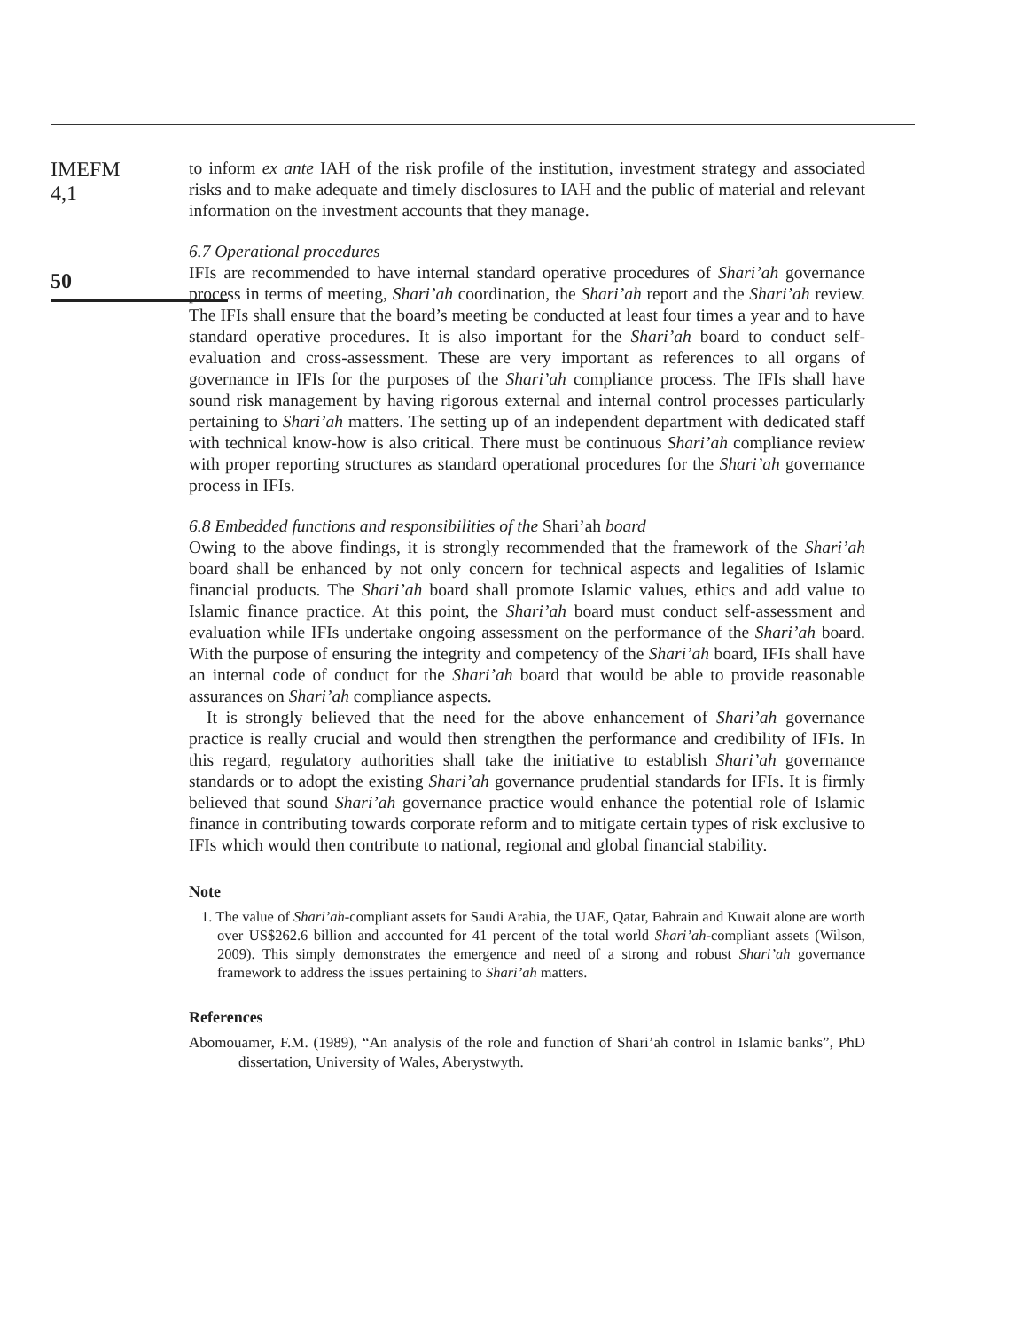IMEFM
4,1
50
to inform ex ante IAH of the risk profile of the institution, investment strategy and associated risks and to make adequate and timely disclosures to IAH and the public of material and relevant information on the investment accounts that they manage.
6.7 Operational procedures
IFIs are recommended to have internal standard operative procedures of Shari’ah governance process in terms of meeting, Shari’ah coordination, the Shari’ah report and the Shari’ah review. The IFIs shall ensure that the board’s meeting be conducted at least four times a year and to have standard operative procedures. It is also important for the Shari’ah board to conduct self-evaluation and cross-assessment. These are very important as references to all organs of governance in IFIs for the purposes of the Shari’ah compliance process. The IFIs shall have sound risk management by having rigorous external and internal control processes particularly pertaining to Shari’ah matters. The setting up of an independent department with dedicated staff with technical know-how is also critical. There must be continuous Shari’ah compliance review with proper reporting structures as standard operational procedures for the Shari’ah governance process in IFIs.
6.8 Embedded functions and responsibilities of the Shari’ah board
Owing to the above findings, it is strongly recommended that the framework of the Shari’ah board shall be enhanced by not only concern for technical aspects and legalities of Islamic financial products. The Shari’ah board shall promote Islamic values, ethics and add value to Islamic finance practice. At this point, the Shari’ah board must conduct self-assessment and evaluation while IFIs undertake ongoing assessment on the performance of the Shari’ah board. With the purpose of ensuring the integrity and competency of the Shari’ah board, IFIs shall have an internal code of conduct for the Shari’ah board that would be able to provide reasonable assurances on Shari’ah compliance aspects.
It is strongly believed that the need for the above enhancement of Shari’ah governance practice is really crucial and would then strengthen the performance and credibility of IFIs. In this regard, regulatory authorities shall take the initiative to establish Shari’ah governance standards or to adopt the existing Shari’ah governance prudential standards for IFIs. It is firmly believed that sound Shari’ah governance practice would enhance the potential role of Islamic finance in contributing towards corporate reform and to mitigate certain types of risk exclusive to IFIs which would then contribute to national, regional and global financial stability.
Note
1. The value of Shari’ah-compliant assets for Saudi Arabia, the UAE, Qatar, Bahrain and Kuwait alone are worth over US$262.6 billion and accounted for 41 percent of the total world Shari’ah-compliant assets (Wilson, 2009). This simply demonstrates the emergence and need of a strong and robust Shari’ah governance framework to address the issues pertaining to Shari’ah matters.
References
Abomouamer, F.M. (1989), “An analysis of the role and function of Shari’ah control in Islamic banks”, PhD dissertation, University of Wales, Aberystwyth.